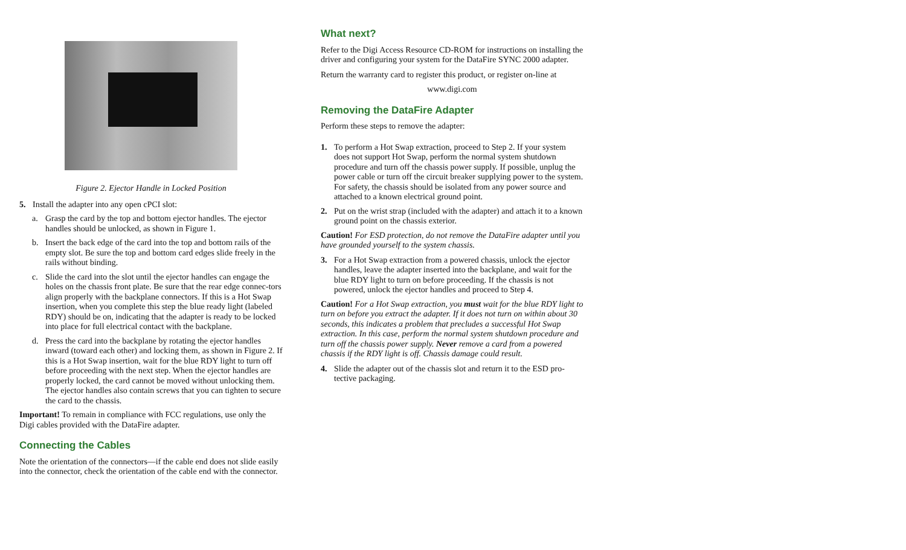Figure 2. Ejector Handle in Locked Position
5. Install the adapter into any open cPCI slot:
a. Grasp the card by the top and bottom ejector handles. The ejector handles should be unlocked, as shown in Figure 1.
b. Insert the back edge of the card into the top and bottom rails of the empty slot. Be sure the top and bottom card edges slide freely in the rails without binding.
c. Slide the card into the slot until the ejector handles can engage the holes on the chassis front plate. Be sure that the rear edge connec-tors align properly with the backplane connectors. If this is a Hot Swap insertion, when you complete this step the blue ready light (labeled RDY) should be on, indicating that the adapter is ready to be locked into place for full electrical contact with the backplane.
d. Press the card into the backplane by rotating the ejector handles inward (toward each other) and locking them, as shown in Figure 2. If this is a Hot Swap insertion, wait for the blue RDY light to turn off before proceeding with the next step. When the ejector handles are properly locked, the card cannot be moved without unlocking them. The ejector handles also contain screws that you can tighten to secure the card to the chassis.
Important! To remain in compliance with FCC regulations, use only the Digi cables provided with the DataFire adapter.
Connecting the Cables
Note the orientation of the connectors—if the cable end does not slide easily into the connector, check the orientation of the cable end with the connector.
What next?
Refer to the Digi Access Resource CD-ROM for instructions on installing the driver and configuring your system for the DataFire SYNC 2000 adapter.
Return the warranty card to register this product, or register on-line at
www.digi.com
Removing the DataFire Adapter
Perform these steps to remove the adapter:
1. To perform a Hot Swap extraction, proceed to Step 2. If your system does not support Hot Swap, perform the normal system shutdown procedure and turn off the chassis power supply. If possible, unplug the power cable or turn off the circuit breaker supplying power to the system. For safety, the chassis should be isolated from any power source and attached to a known electrical ground point.
2. Put on the wrist strap (included with the adapter) and attach it to a known ground point on the chassis exterior.
Caution! For ESD protection, do not remove the DataFire adapter until you have grounded yourself to the system chassis.
3. For a Hot Swap extraction from a powered chassis, unlock the ejector handles, leave the adapter inserted into the backplane, and wait for the blue RDY light to turn on before proceeding. If the chassis is not powered, unlock the ejector handles and proceed to Step 4.
Caution! For a Hot Swap extraction, you must wait for the blue RDY light to turn on before you extract the adapter. If it does not turn on within about 30 seconds, this indicates a problem that precludes a successful Hot Swap extraction. In this case, perform the normal system shutdown procedure and turn off the chassis power supply. Never remove a card from a powered chassis if the RDY light is off. Chassis damage could result.
4. Slide the adapter out of the chassis slot and return it to the ESD pro-tective packaging.